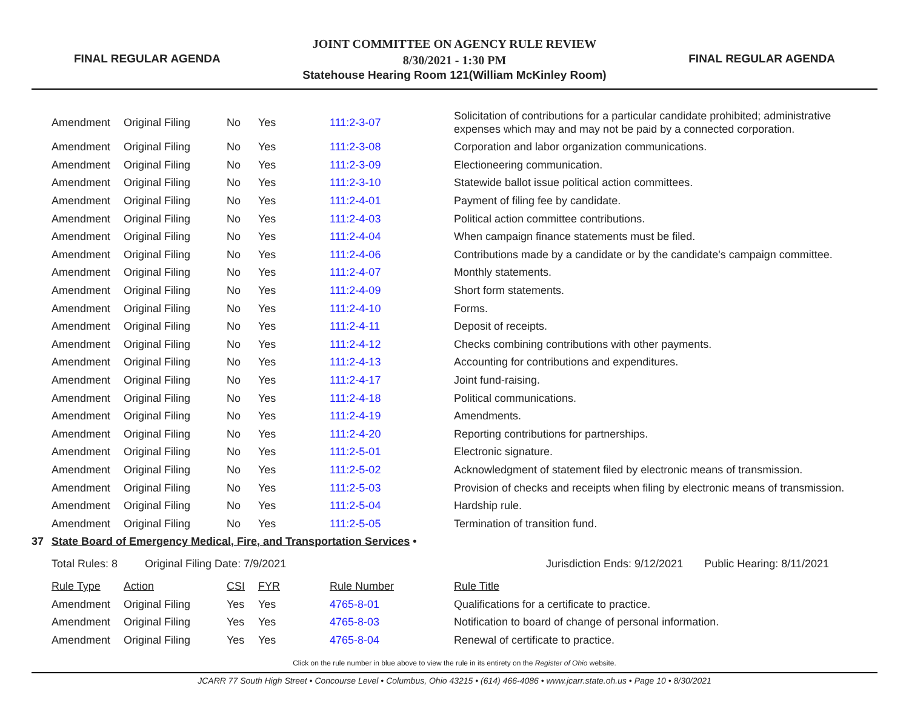FINAL REGULAR AGENDA
JOINT COMMITTEE ON AGENCY RULE REVIEW
8/30/2021 - 1:30 PM
Statehouse Hearing Room 121(William McKinley Room)
FINAL REGULAR AGENDA
| | Amendment | Original Filing | No | Yes | 111:2-3-07 | Solicitation of contributions for a particular candidate prohibited; administrative expenses which may and may not be paid by a connected corporation. |
| | Amendment | Original Filing | No | Yes | 111:2-3-08 | Corporation and labor organization communications. |
| | Amendment | Original Filing | No | Yes | 111:2-3-09 | Electioneering communication. |
| | Amendment | Original Filing | No | Yes | 111:2-3-10 | Statewide ballot issue political action committees. |
| | Amendment | Original Filing | No | Yes | 111:2-4-01 | Payment of filing fee by candidate. |
| | Amendment | Original Filing | No | Yes | 111:2-4-03 | Political action committee contributions. |
| | Amendment | Original Filing | No | Yes | 111:2-4-04 | When campaign finance statements must be filed. |
| | Amendment | Original Filing | No | Yes | 111:2-4-06 | Contributions made by a candidate or by the candidate's campaign committee. |
| | Amendment | Original Filing | No | Yes | 111:2-4-07 | Monthly statements. |
| | Amendment | Original Filing | No | Yes | 111:2-4-09 | Short form statements. |
| | Amendment | Original Filing | No | Yes | 111:2-4-10 | Forms. |
| | Amendment | Original Filing | No | Yes | 111:2-4-11 | Deposit of receipts. |
| | Amendment | Original Filing | No | Yes | 111:2-4-12 | Checks combining contributions with other payments. |
| | Amendment | Original Filing | No | Yes | 111:2-4-13 | Accounting for contributions and expenditures. |
| | Amendment | Original Filing | No | Yes | 111:2-4-17 | Joint fund-raising. |
| | Amendment | Original Filing | No | Yes | 111:2-4-18 | Political communications. |
| | Amendment | Original Filing | No | Yes | 111:2-4-19 | Amendments. |
| | Amendment | Original Filing | No | Yes | 111:2-4-20 | Reporting contributions for partnerships. |
| | Amendment | Original Filing | No | Yes | 111:2-5-01 | Electronic signature. |
| | Amendment | Original Filing | No | Yes | 111:2-5-02 | Acknowledgment of statement filed by electronic means of transmission. |
| | Amendment | Original Filing | No | Yes | 111:2-5-03 | Provision of checks and receipts when filing by electronic means of transmission. |
| | Amendment | Original Filing | No | Yes | 111:2-5-04 | Hardship rule. |
| | Amendment | Original Filing | No | Yes | 111:2-5-05 | Termination of transition fund. |
| 37 | State Board of Emergency Medical, Fire, and Transportation Services • | | | | | |
| | Total Rules: 8 Original Filing Date: 7/9/2021 | | | | | Jurisdiction Ends: 9/12/2021 Public Hearing: 8/11/2021 |
| | Rule Type | Action | CSI | FYR | Rule Number | Rule Title |
| | Amendment | Original Filing | Yes | Yes | 4765-8-01 | Qualifications for a certificate to practice. |
| | Amendment | Original Filing | Yes | Yes | 4765-8-03 | Notification to board of change of personal information. |
| | Amendment | Original Filing | Yes | Yes | 4765-8-04 | Renewal of certificate to practice. |
Click on the rule number in blue above to view the rule in its entirety on the Register of Ohio website.
JCARR 77 South High Street • Concourse Level • Columbus, Ohio 43215 • (614) 466-4086 • www.jcarr.state.oh.us • Page 10 • 8/30/2021